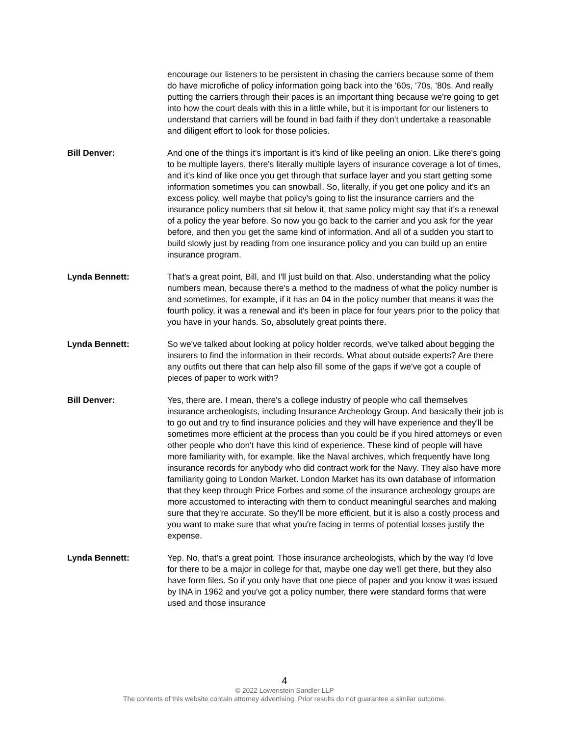encourage our listeners to be persistent in chasing the carriers because some of them do have microfiche of policy information going back into the '60s, '70s, '80s. And really putting the carriers through their paces is an important thing because we're going to get into how the court deals with this in a little while, but it is important for our listeners to understand that carriers will be found in bad faith if they don't undertake a reasonable and diligent effort to look for those policies.
Bill Denver: And one of the things it's important is it's kind of like peeling an onion. Like there's going to be multiple layers, there's literally multiple layers of insurance coverage a lot of times, and it's kind of like once you get through that surface layer and you start getting some information sometimes you can snowball. So, literally, if you get one policy and it's an excess policy, well maybe that policy's going to list the insurance carriers and the insurance policy numbers that sit below it, that same policy might say that it's a renewal of a policy the year before. So now you go back to the carrier and you ask for the year before, and then you get the same kind of information. And all of a sudden you start to build slowly just by reading from one insurance policy and you can build up an entire insurance program.
Lynda Bennett: That's a great point, Bill, and I'll just build on that. Also, understanding what the policy numbers mean, because there's a method to the madness of what the policy number is and sometimes, for example, if it has an 04 in the policy number that means it was the fourth policy, it was a renewal and it's been in place for four years prior to the policy that you have in your hands. So, absolutely great points there.
Lynda Bennett: So we've talked about looking at policy holder records, we've talked about begging the insurers to find the information in their records. What about outside experts? Are there any outfits out there that can help also fill some of the gaps if we've got a couple of pieces of paper to work with?
Bill Denver: Yes, there are. I mean, there's a college industry of people who call themselves insurance archeologists, including Insurance Archeology Group. And basically their job is to go out and try to find insurance policies and they will have experience and they'll be sometimes more efficient at the process than you could be if you hired attorneys or even other people who don't have this kind of experience. These kind of people will have more familiarity with, for example, like the Naval archives, which frequently have long insurance records for anybody who did contract work for the Navy. They also have more familiarity going to London Market. London Market has its own database of information that they keep through Price Forbes and some of the insurance archeology groups are more accustomed to interacting with them to conduct meaningful searches and making sure that they're accurate. So they'll be more efficient, but it is also a costly process and you want to make sure that what you're facing in terms of potential losses justify the expense.
Lynda Bennett: Yep. No, that's a great point. Those insurance archeologists, which by the way I'd love for there to be a major in college for that, maybe one day we'll get there, but they also have form files. So if you only have that one piece of paper and you know it was issued by INA in 1962 and you've got a policy number, there were standard forms that were used and those insurance
4
© 2022 Lowenstein Sandler LLP
The contents of this website contain attorney advertising. Prior results do not guarantee a similar outcome.